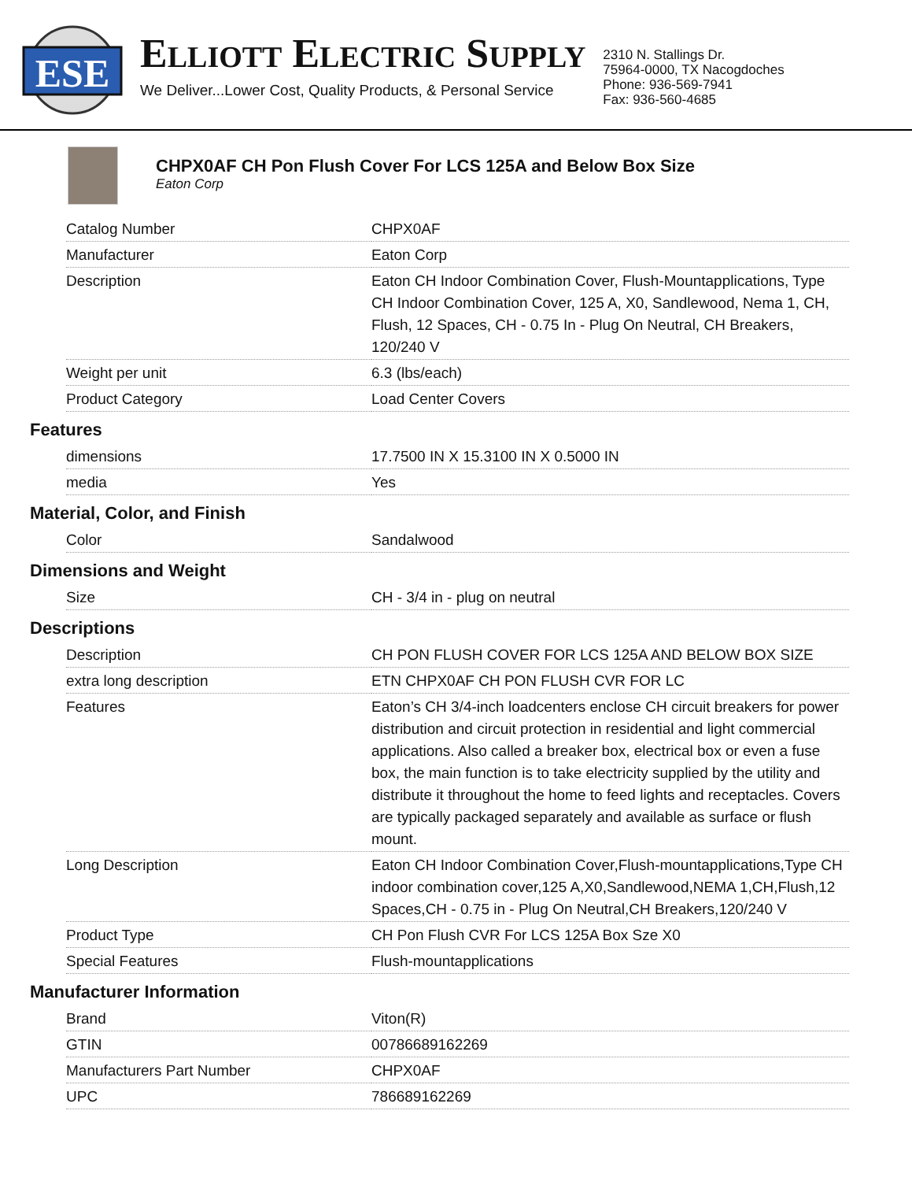ESE
ELLIOTT ELECTRIC SUPPLY
We Deliver...Lower Cost, Quality Products, & Personal Service
2310 N. Stallings Dr.
75964-0000, TX Nacogdoches
Phone: 936-569-7941
Fax: 936-560-4685
CHPX0AF CH Pon Flush Cover For LCS 125A and Below Box Size
Eaton Corp
| Catalog Number | CHPX0AF |
| Manufacturer | Eaton Corp |
| Description | Eaton CH Indoor Combination Cover, Flush-Mountapplications, Type CH Indoor Combination Cover, 125 A, X0, Sandlewood, Nema 1, CH, Flush, 12 Spaces, CH - 0.75 In - Plug On Neutral, CH Breakers, 120/240 V |
| Weight per unit | 6.3 (lbs/each) |
| Product Category | Load Center Covers |
Features
| dimensions | 17.7500 IN X 15.3100 IN X 0.5000 IN |
| media | Yes |
Material, Color, and Finish
| Color | Sandalwood |
Dimensions and Weight
| Size | CH - 3/4 in - plug on neutral |
Descriptions
| Description | CH PON FLUSH COVER FOR LCS 125A AND BELOW BOX SIZE |
| extra long description | ETN CHPX0AF CH PON FLUSH CVR FOR LC |
| Features | Eaton’s CH 3/4-inch loadcenters enclose CH circuit breakers for power distribution and circuit protection in residential and light commercial applications. Also called a breaker box, electrical box or even a fuse box, the main function is to take electricity supplied by the utility and distribute it throughout the home to feed lights and receptacles. Covers are typically packaged separately and available as surface or flush mount. |
| Long Description | Eaton CH Indoor Combination Cover,Flush-mountapplications,Type CH indoor combination cover,125 A,X0,Sandlewood,NEMA 1,CH,Flush,12 Spaces,CH - 0.75 in - Plug On Neutral,CH Breakers,120/240 V |
| Product Type | CH Pon Flush CVR For LCS 125A Box Sze X0 |
| Special Features | Flush-mountapplications |
Manufacturer Information
| Brand | Viton(R) |
| GTIN | 00786689162269 |
| Manufacturers Part Number | CHPX0AF |
| UPC | 786689162269 |